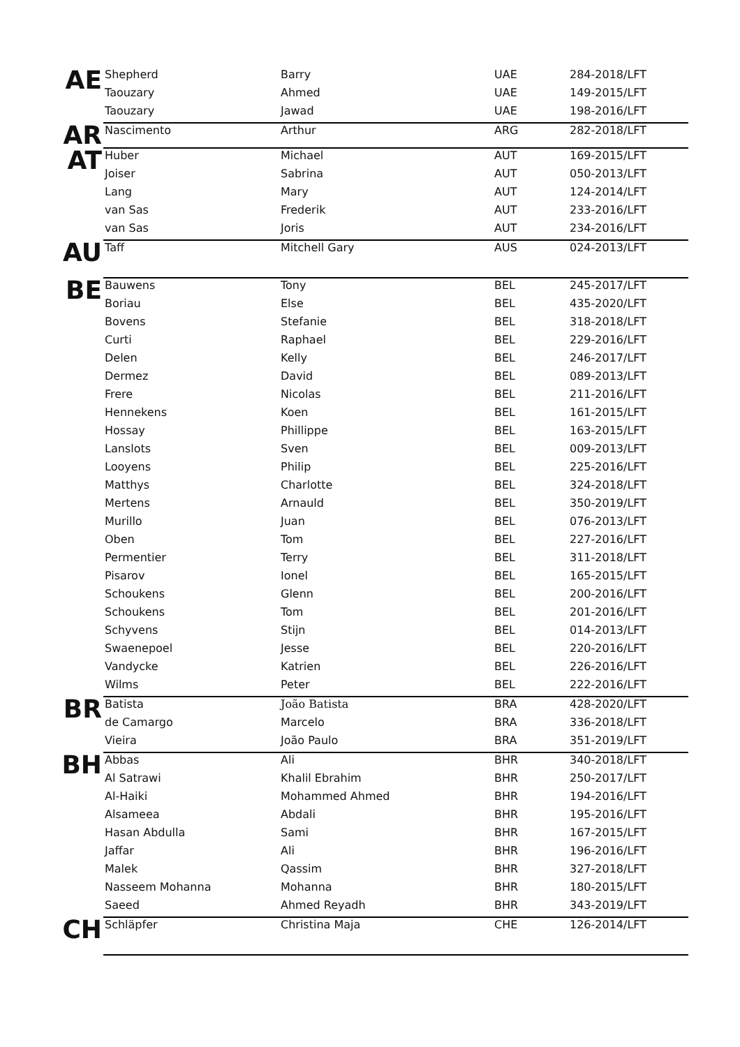| AE | Shepherd | Barry | UAE | 284-2018/LFT |
| | Taouzary | Ahmed | UAE | 149-2015/LFT |
| | Taouzary | Jawad | UAE | 198-2016/LFT |
| AR | Nascimento | Arthur | ARG | 282-2018/LFT |
| AT | Huber | Michael | AUT | 169-2015/LFT |
| | Joiser | Sabrina | AUT | 050-2013/LFT |
| | Lang | Mary | AUT | 124-2014/LFT |
| | van Sas | Frederik | AUT | 233-2016/LFT |
| | van Sas | Joris | AUT | 234-2016/LFT |
| AU | Taff | Mitchell Gary | AUS | 024-2013/LFT |
| BE | Bauwens | Tony | BEL | 245-2017/LFT |
| | Boriau | Else | BEL | 435-2020/LFT |
| | Bovens | Stefanie | BEL | 318-2018/LFT |
| | Curti | Raphael | BEL | 229-2016/LFT |
| | Delen | Kelly | BEL | 246-2017/LFT |
| | Dermez | David | BEL | 089-2013/LFT |
| | Frere | Nicolas | BEL | 211-2016/LFT |
| | Hennekens | Koen | BEL | 161-2015/LFT |
| | Hossay | Phillippe | BEL | 163-2015/LFT |
| | Lanslots | Sven | BEL | 009-2013/LFT |
| | Looyens | Philip | BEL | 225-2016/LFT |
| | Matthys | Charlotte | BEL | 324-2018/LFT |
| | Mertens | Arnauld | BEL | 350-2019/LFT |
| | Murillo | Juan | BEL | 076-2013/LFT |
| | Oben | Tom | BEL | 227-2016/LFT |
| | Permentier | Terry | BEL | 311-2018/LFT |
| | Pisarov | Ionel | BEL | 165-2015/LFT |
| | Schoukens | Glenn | BEL | 200-2016/LFT |
| | Schoukens | Tom | BEL | 201-2016/LFT |
| | Schyvens | Stijn | BEL | 014-2013/LFT |
| | Swaenepoel | Jesse | BEL | 220-2016/LFT |
| | Vandycke | Katrien | BEL | 226-2016/LFT |
| | Wilms | Peter | BEL | 222-2016/LFT |
| BR | Batista | João Batista | BRA | 428-2020/LFT |
| | de Camargo | Marcelo | BRA | 336-2018/LFT |
| | Vieira | João Paulo | BRA | 351-2019/LFT |
| BH | Abbas | Ali | BHR | 340-2018/LFT |
| | Al Satrawi | Khalil Ebrahim | BHR | 250-2017/LFT |
| | Al-Haiki | Mohammed Ahmed | BHR | 194-2016/LFT |
| | Alsameea | Abdali | BHR | 195-2016/LFT |
| | Hasan Abdulla | Sami | BHR | 167-2015/LFT |
| | Jaffar | Ali | BHR | 196-2016/LFT |
| | Malek | Qassim | BHR | 327-2018/LFT |
| | Nasseem Mohanna | Mohanna | BHR | 180-2015/LFT |
| | Saeed | Ahmed Reyadh | BHR | 343-2019/LFT |
| CH | Schläpfer | Christina Maja | CHE | 126-2014/LFT |